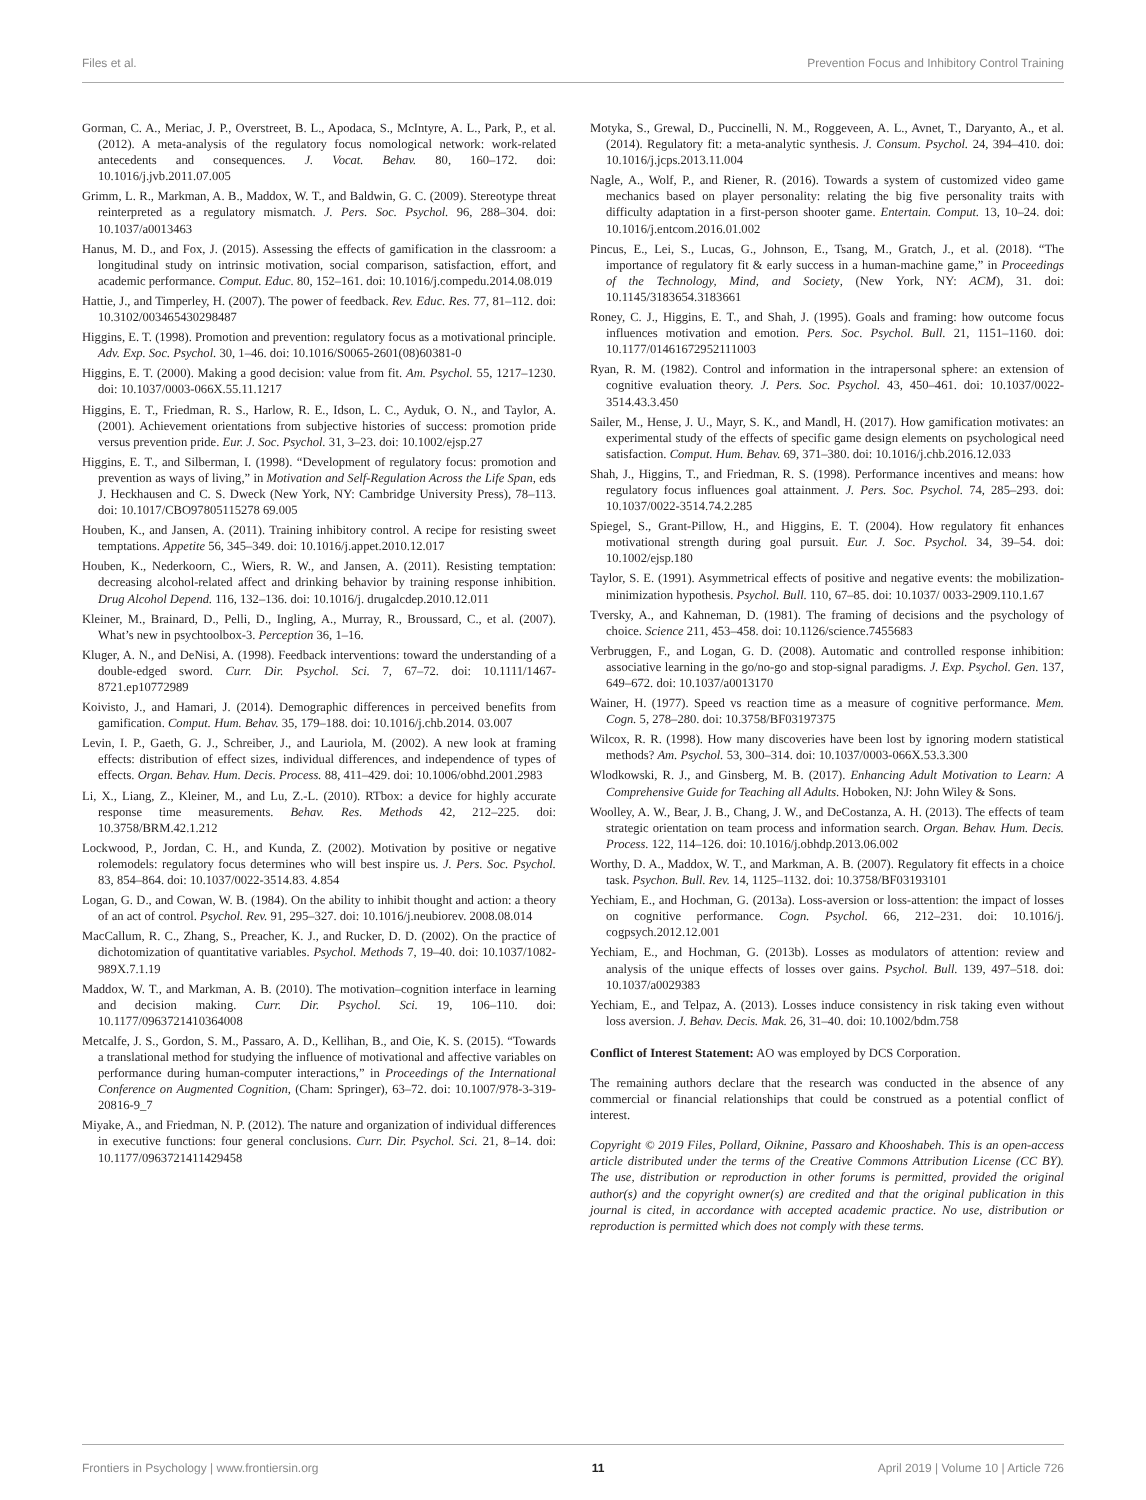Files et al. Prevention Focus and Inhibitory Control Training
Gorman, C. A., Meriac, J. P., Overstreet, B. L., Apodaca, S., McIntyre, A. L., Park, P., et al. (2012). A meta-analysis of the regulatory focus nomological network: work-related antecedents and consequences. J. Vocat. Behav. 80, 160–172. doi: 10.1016/j.jvb.2011.07.005
Grimm, L. R., Markman, A. B., Maddox, W. T., and Baldwin, G. C. (2009). Stereotype threat reinterpreted as a regulatory mismatch. J. Pers. Soc. Psychol. 96, 288–304. doi: 10.1037/a0013463
Hanus, M. D., and Fox, J. (2015). Assessing the effects of gamification in the classroom: a longitudinal study on intrinsic motivation, social comparison, satisfaction, effort, and academic performance. Comput. Educ. 80, 152–161. doi: 10.1016/j.compedu.2014.08.019
Hattie, J., and Timperley, H. (2007). The power of feedback. Rev. Educ. Res. 77, 81–112. doi: 10.3102/003465430298487
Higgins, E. T. (1998). Promotion and prevention: regulatory focus as a motivational principle. Adv. Exp. Soc. Psychol. 30, 1–46. doi: 10.1016/S0065-2601(08)60381-0
Higgins, E. T. (2000). Making a good decision: value from fit. Am. Psychol. 55, 1217–1230. doi: 10.1037/0003-066X.55.11.1217
Higgins, E. T., Friedman, R. S., Harlow, R. E., Idson, L. C., Ayduk, O. N., and Taylor, A. (2001). Achievement orientations from subjective histories of success: promotion pride versus prevention pride. Eur. J. Soc. Psychol. 31, 3–23. doi: 10.1002/ejsp.27
Higgins, E. T., and Silberman, I. (1998). “Development of regulatory focus: promotion and prevention as ways of living,” in Motivation and Self-Regulation Across the Life Span, eds J. Heckhausen and C. S. Dweck (New York, NY: Cambridge University Press), 78–113. doi: 10.1017/CBO97805115278 69.005
Houben, K., and Jansen, A. (2011). Training inhibitory control. A recipe for resisting sweet temptations. Appetite 56, 345–349. doi: 10.1016/j.appet.2010.12.017
Houben, K., Nederkoorn, C., Wiers, R. W., and Jansen, A. (2011). Resisting temptation: decreasing alcohol-related affect and drinking behavior by training response inhibition. Drug Alcohol Depend. 116, 132–136. doi: 10.1016/j. drugalcdep.2010.12.011
Kleiner, M., Brainard, D., Pelli, D., Ingling, A., Murray, R., Broussard, C., et al. (2007). What’s new in psychtoolbox-3. Perception 36, 1–16.
Kluger, A. N., and DeNisi, A. (1998). Feedback interventions: toward the understanding of a double-edged sword. Curr. Dir. Psychol. Sci. 7, 67–72. doi: 10.1111/1467-8721.ep10772989
Koivisto, J., and Hamari, J. (2014). Demographic differences in perceived benefits from gamification. Comput. Hum. Behav. 35, 179–188. doi: 10.1016/j.chb.2014. 03.007
Levin, I. P., Gaeth, G. J., Schreiber, J., and Lauriola, M. (2002). A new look at framing effects: distribution of effect sizes, individual differences, and independence of types of effects. Organ. Behav. Hum. Decis. Process. 88, 411–429. doi: 10.1006/obhd.2001.2983
Li, X., Liang, Z., Kleiner, M., and Lu, Z.-L. (2010). RTbox: a device for highly accurate response time measurements. Behav. Res. Methods 42, 212–225. doi: 10.3758/BRM.42.1.212
Lockwood, P., Jordan, C. H., and Kunda, Z. (2002). Motivation by positive or negative rolemodels: regulatory focus determines who will best inspire us. J. Pers. Soc. Psychol. 83, 854–864. doi: 10.1037/0022-3514.83. 4.854
Logan, G. D., and Cowan, W. B. (1984). On the ability to inhibit thought and action: a theory of an act of control. Psychol. Rev. 91, 295–327. doi: 10.1016/j.neubiorev. 2008.08.014
MacCallum, R. C., Zhang, S., Preacher, K. J., and Rucker, D. D. (2002). On the practice of dichotomization of quantitative variables. Psychol. Methods 7, 19–40. doi: 10.1037/1082-989X.7.1.19
Maddox, W. T., and Markman, A. B. (2010). The motivation–cognition interface in learning and decision making. Curr. Dir. Psychol. Sci. 19, 106–110. doi: 10.1177/0963721410364008
Metcalfe, J. S., Gordon, S. M., Passaro, A. D., Kellihan, B., and Oie, K. S. (2015). “Towards a translational method for studying the influence of motivational and affective variables on performance during human-computer interactions,” in Proceedings of the International Conference on Augmented Cognition, (Cham: Springer), 63–72. doi: 10.1007/978-3-319-20816-9_7
Miyake, A., and Friedman, N. P. (2012). The nature and organization of individual differences in executive functions: four general conclusions. Curr. Dir. Psychol. Sci. 21, 8–14. doi: 10.1177/0963721411429458
Motyka, S., Grewal, D., Puccinelli, N. M., Roggeveen, A. L., Avnet, T., Daryanto, A., et al. (2014). Regulatory fit: a meta-analytic synthesis. J. Consum. Psychol. 24, 394–410. doi: 10.1016/j.jcps.2013.11.004
Nagle, A., Wolf, P., and Riener, R. (2016). Towards a system of customized video game mechanics based on player personality: relating the big five personality traits with difficulty adaptation in a first-person shooter game. Entertain. Comput. 13, 10–24. doi: 10.1016/j.entcom.2016.01.002
Pincus, E., Lei, S., Lucas, G., Johnson, E., Tsang, M., Gratch, J., et al. (2018). “The importance of regulatory fit & early success in a human-machine game,” in Proceedings of the Technology, Mind, and Society, (New York, NY: ACM), 31. doi: 10.1145/3183654.3183661
Roney, C. J., Higgins, E. T., and Shah, J. (1995). Goals and framing: how outcome focus influences motivation and emotion. Pers. Soc. Psychol. Bull. 21, 1151–1160. doi: 10.1177/01461672952111003
Ryan, R. M. (1982). Control and information in the intrapersonal sphere: an extension of cognitive evaluation theory. J. Pers. Soc. Psychol. 43, 450–461. doi: 10.1037/0022-3514.43.3.450
Sailer, M., Hense, J. U., Mayr, S. K., and Mandl, H. (2017). How gamification motivates: an experimental study of the effects of specific game design elements on psychological need satisfaction. Comput. Hum. Behav. 69, 371–380. doi: 10.1016/j.chb.2016.12.033
Shah, J., Higgins, T., and Friedman, R. S. (1998). Performance incentives and means: how regulatory focus influences goal attainment. J. Pers. Soc. Psychol. 74, 285–293. doi: 10.1037/0022-3514.74.2.285
Spiegel, S., Grant-Pillow, H., and Higgins, E. T. (2004). How regulatory fit enhances motivational strength during goal pursuit. Eur. J. Soc. Psychol. 34, 39–54. doi: 10.1002/ejsp.180
Taylor, S. E. (1991). Asymmetrical effects of positive and negative events: the mobilization-minimization hypothesis. Psychol. Bull. 110, 67–85. doi: 10.1037/ 0033-2909.110.1.67
Tversky, A., and Kahneman, D. (1981). The framing of decisions and the psychology of choice. Science 211, 453–458. doi: 10.1126/science.7455683
Verbruggen, F., and Logan, G. D. (2008). Automatic and controlled response inhibition: associative learning in the go/no-go and stop-signal paradigms. J. Exp. Psychol. Gen. 137, 649–672. doi: 10.1037/a0013170
Wainer, H. (1977). Speed vs reaction time as a measure of cognitive performance. Mem. Cogn. 5, 278–280. doi: 10.3758/BF03197375
Wilcox, R. R. (1998). How many discoveries have been lost by ignoring modern statistical methods? Am. Psychol. 53, 300–314. doi: 10.1037/0003-066X.53.3.300
Wlodkowski, R. J., and Ginsberg, M. B. (2017). Enhancing Adult Motivation to Learn: A Comprehensive Guide for Teaching all Adults. Hoboken, NJ: John Wiley & Sons.
Woolley, A. W., Bear, J. B., Chang, J. W., and DeCostanza, A. H. (2013). The effects of team strategic orientation on team process and information search. Organ. Behav. Hum. Decis. Process. 122, 114–126. doi: 10.1016/j.obhdp.2013.06.002
Worthy, D. A., Maddox, W. T., and Markman, A. B. (2007). Regulatory fit effects in a choice task. Psychon. Bull. Rev. 14, 1125–1132. doi: 10.3758/BF03193101
Yechiam, E., and Hochman, G. (2013a). Loss-aversion or loss-attention: the impact of losses on cognitive performance. Cogn. Psychol. 66, 212–231. doi: 10.1016/j. cogpsych.2012.12.001
Yechiam, E., and Hochman, G. (2013b). Losses as modulators of attention: review and analysis of the unique effects of losses over gains. Psychol. Bull. 139, 497–518. doi: 10.1037/a0029383
Yechiam, E., and Telpaz, A. (2013). Losses induce consistency in risk taking even without loss aversion. J. Behav. Decis. Mak. 26, 31–40. doi: 10.1002/bdm.758
Conflict of Interest Statement: AO was employed by DCS Corporation.
The remaining authors declare that the research was conducted in the absence of any commercial or financial relationships that could be construed as a potential conflict of interest.
Copyright © 2019 Files, Pollard, Oiknine, Passaro and Khooshabeh. This is an open-access article distributed under the terms of the Creative Commons Attribution License (CC BY). The use, distribution or reproduction in other forums is permitted, provided the original author(s) and the copyright owner(s) are credited and that the original publication in this journal is cited, in accordance with accepted academic practice. No use, distribution or reproduction is permitted which does not comply with these terms.
Frontiers in Psychology | www.frontiersin.org 11 April 2019 | Volume 10 | Article 726